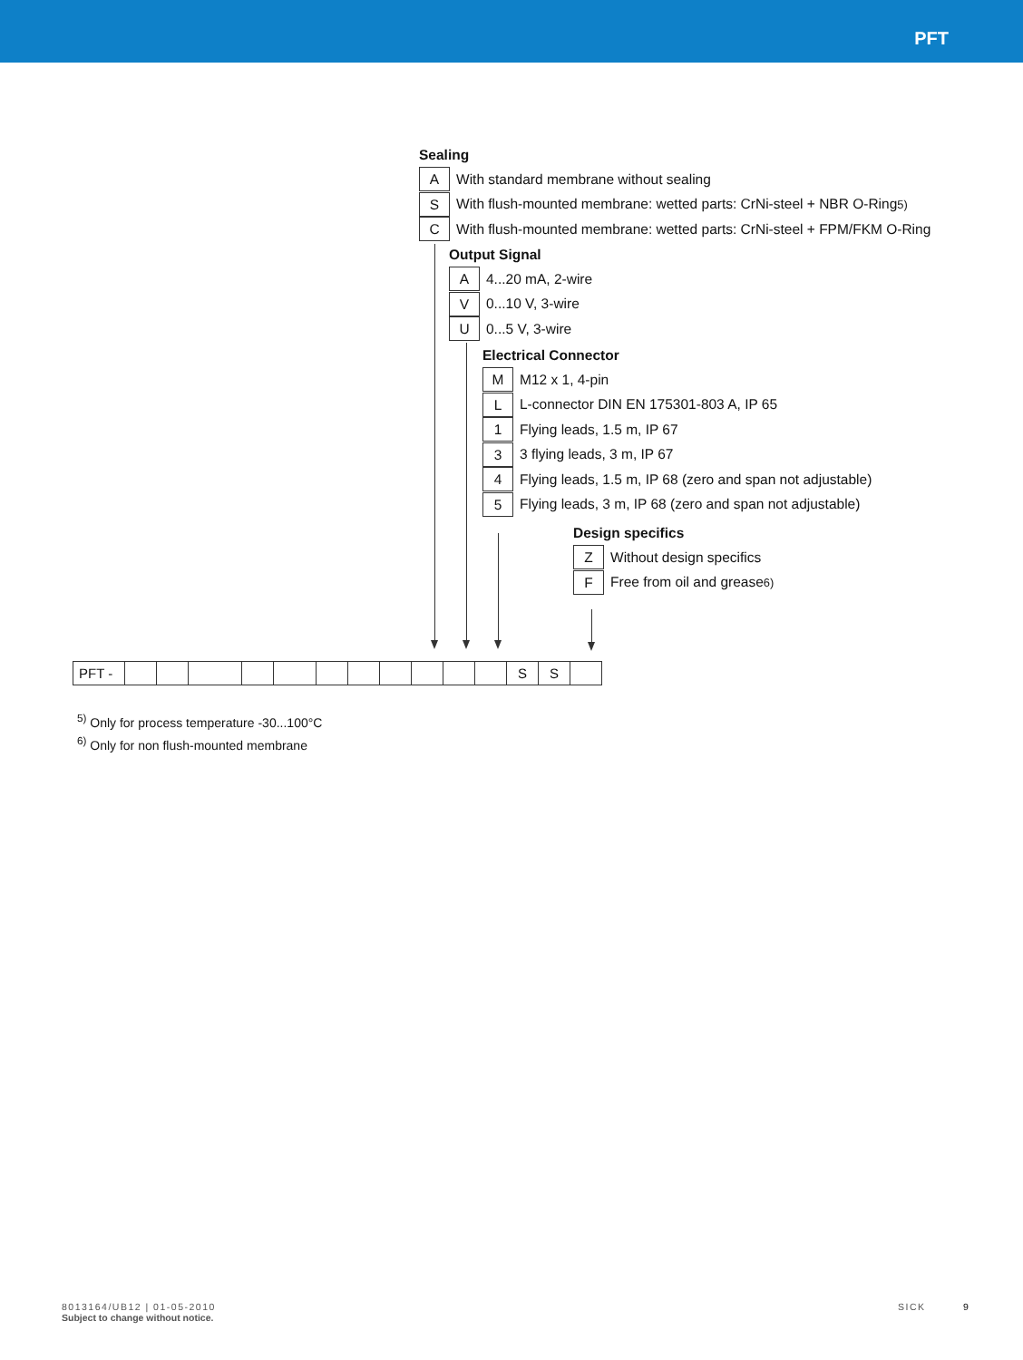PFT
Sealing
A With standard membrane without sealing
S With flush-mounted membrane: wetted parts: CrNi-steel + NBR O-Ring <sup>5)</sup>
C With flush-mounted membrane: wetted parts: CrNi-steel + FPM/FKM O-Ring
Output Signal
A 4...20 mA, 2-wire
V 0...10 V, 3-wire
U 0...5 V, 3-wire
Electrical Connector
M M12 x 1, 4-pin
L L-connector DIN EN 175301-803 A, IP 65
1 Flying leads, 1.5 m, IP 67
3 3 flying leads, 3 m, IP 67
4 Flying leads, 1.5 m, IP 68 (zero and span not adjustable)
5 Flying leads, 3 m, IP 68 (zero and span not adjustable)
Design specifics
Z Without design specifics
F Free from oil and grease <sup>6)</sup>
| PFT - | | | | | | | | | | | | S | S | |
<sup>5)</sup> Only for process temperature -30...100°C
<sup>6)</sup> Only for non flush-mounted membrane
8013164/UB12 | 01-05-2010
Subject to change without notice.
SICK 9